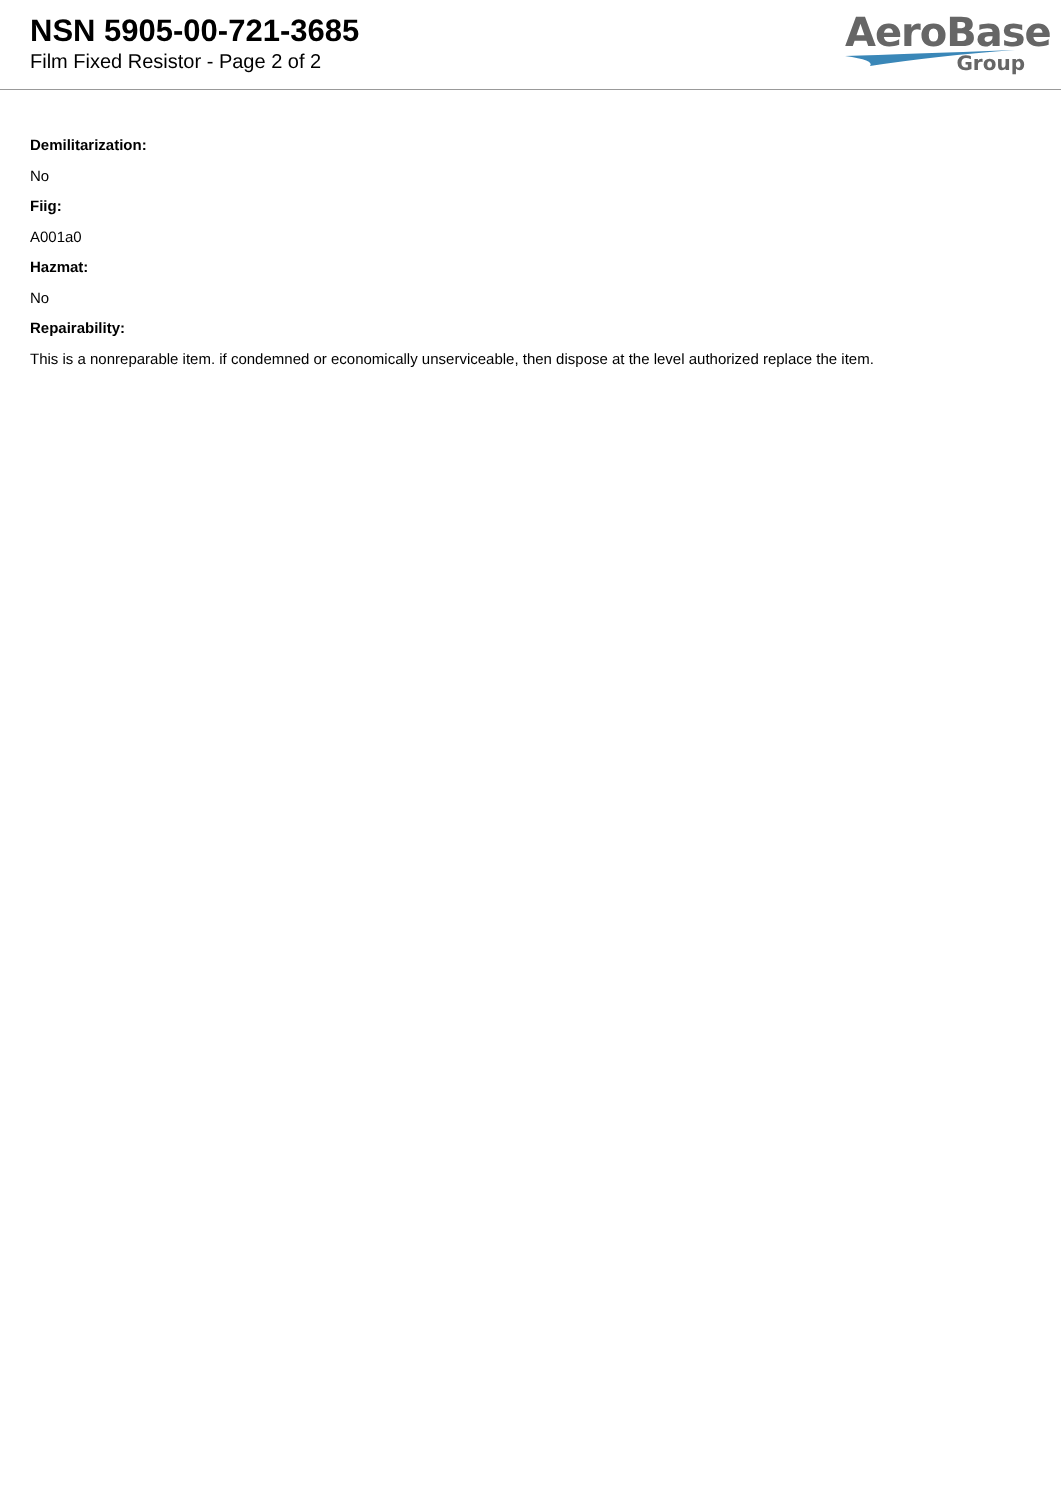NSN 5905-00-721-3685
Film Fixed Resistor - Page 2 of 2
AeroBase
Group
Demilitarization:
No
Fiig:
A001a0
Hazmat:
No
Repairability:
This is a nonreparable item. if condemned or economically unserviceable, then dispose at the level authorized replace the item.